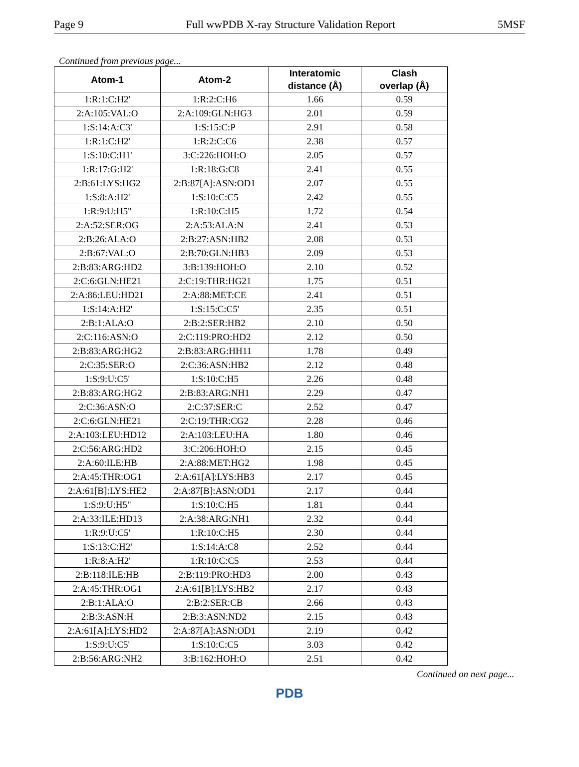Page 9 Full wwPDB X-ray Structure Validation Report 5MSF
Continued from previous page...
| Atom-1 | Atom-2 | Interatomic distance (Å) | Clash overlap (Å) |
| --- | --- | --- | --- |
| 1:R:1:C:H2' | 1:R:2:C:H6 | 1.66 | 0.59 |
| 2:A:105:VAL:O | 2:A:109:GLN:HG3 | 2.01 | 0.59 |
| 1:S:14:A:C3' | 1:S:15:C:P | 2.91 | 0.58 |
| 1:R:1:C:H2' | 1:R:2:C:C6 | 2.38 | 0.57 |
| 1:S:10:C:H1' | 3:C:226:HOH:O | 2.05 | 0.57 |
| 1:R:17:G:H2' | 1:R:18:G:C8 | 2.41 | 0.55 |
| 2:B:61:LYS:HG2 | 2:B:87[A]:ASN:OD1 | 2.07 | 0.55 |
| 1:S:8:A:H2' | 1:S:10:C:C5 | 2.42 | 0.55 |
| 1:R:9:U:H5" | 1:R:10:C:H5 | 1.72 | 0.54 |
| 2:A:52:SER:OG | 2:A:53:ALA:N | 2.41 | 0.53 |
| 2:B:26:ALA:O | 2:B:27:ASN:HB2 | 2.08 | 0.53 |
| 2:B:67:VAL:O | 2:B:70:GLN:HB3 | 2.09 | 0.53 |
| 2:B:83:ARG:HD2 | 3:B:139:HOH:O | 2.10 | 0.52 |
| 2:C:6:GLN:HE21 | 2:C:19:THR:HG21 | 1.75 | 0.51 |
| 2:A:86:LEU:HD21 | 2:A:88:MET:CE | 2.41 | 0.51 |
| 1:S:14:A:H2' | 1:S:15:C:C5' | 2.35 | 0.51 |
| 2:B:1:ALA:O | 2:B:2:SER:HB2 | 2.10 | 0.50 |
| 2:C:116:ASN:O | 2:C:119:PRO:HD2 | 2.12 | 0.50 |
| 2:B:83:ARG:HG2 | 2:B:83:ARG:HH11 | 1.78 | 0.49 |
| 2:C:35:SER:O | 2:C:36:ASN:HB2 | 2.12 | 0.48 |
| 1:S:9:U:C5' | 1:S:10:C:H5 | 2.26 | 0.48 |
| 2:B:83:ARG:HG2 | 2:B:83:ARG:NH1 | 2.29 | 0.47 |
| 2:C:36:ASN:O | 2:C:37:SER:C | 2.52 | 0.47 |
| 2:C:6:GLN:HE21 | 2:C:19:THR:CG2 | 2.28 | 0.46 |
| 2:A:103:LEU:HD12 | 2:A:103:LEU:HA | 1.80 | 0.46 |
| 2:C:56:ARG:HD2 | 3:C:206:HOH:O | 2.15 | 0.45 |
| 2:A:60:ILE:HB | 2:A:88:MET:HG2 | 1.98 | 0.45 |
| 2:A:45:THR:OG1 | 2:A:61[A]:LYS:HB3 | 2.17 | 0.45 |
| 2:A:61[B]:LYS:HE2 | 2:A:87[B]:ASN:OD1 | 2.17 | 0.44 |
| 1:S:9:U:H5" | 1:S:10:C:H5 | 1.81 | 0.44 |
| 2:A:33:ILE:HD13 | 2:A:38:ARG:NH1 | 2.32 | 0.44 |
| 1:R:9:U:C5' | 1:R:10:C:H5 | 2.30 | 0.44 |
| 1:S:13:C:H2' | 1:S:14:A:C8 | 2.52 | 0.44 |
| 1:R:8:A:H2' | 1:R:10:C:C5 | 2.53 | 0.44 |
| 2:B:118:ILE:HB | 2:B:119:PRO:HD3 | 2.00 | 0.43 |
| 2:A:45:THR:OG1 | 2:A:61[B]:LYS:HB2 | 2.17 | 0.43 |
| 2:B:1:ALA:O | 2:B:2:SER:CB | 2.66 | 0.43 |
| 2:B:3:ASN:H | 2:B:3:ASN:ND2 | 2.15 | 0.43 |
| 2:A:61[A]:LYS:HD2 | 2:A:87[A]:ASN:OD1 | 2.19 | 0.42 |
| 1:S:9:U:C5' | 1:S:10:C:C5 | 3.03 | 0.42 |
| 2:B:56:ARG:NH2 | 3:B:162:HOH:O | 2.51 | 0.42 |
Continued on next page...
PDB